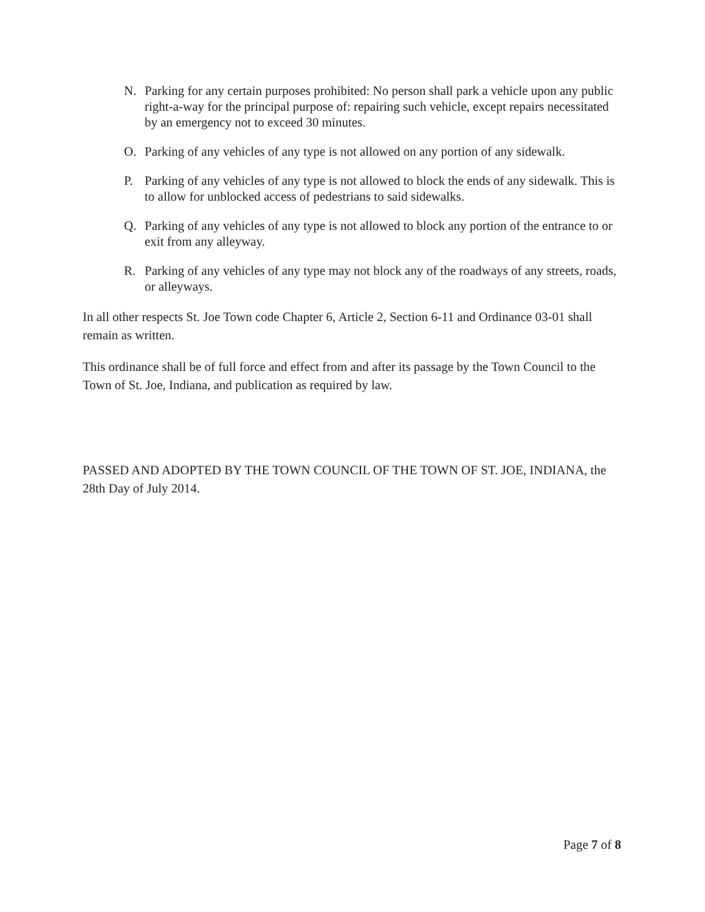N. Parking for any certain purposes prohibited: No person shall park a vehicle upon any public right-a-way for the principal purpose of: repairing such vehicle, except repairs necessitated by an emergency not to exceed 30 minutes.
O. Parking of any vehicles of any type is not allowed on any portion of any sidewalk.
P. Parking of any vehicles of any type is not allowed to block the ends of any sidewalk. This is to allow for unblocked access of pedestrians to said sidewalks.
Q. Parking of any vehicles of any type is not allowed to block any portion of the entrance to or exit from any alleyway.
R. Parking of any vehicles of any type may not block any of the roadways of any streets, roads, or alleyways.
In all other respects St. Joe Town code Chapter 6, Article 2, Section 6-11 and Ordinance 03-01 shall remain as written.
This ordinance shall be of full force and effect from and after its passage by the Town Council to the Town of St. Joe, Indiana, and publication as required by law.
PASSED AND ADOPTED BY THE TOWN COUNCIL OF THE TOWN OF ST. JOE, INDIANA, the 28th Day of July 2014.
Page 7 of 8